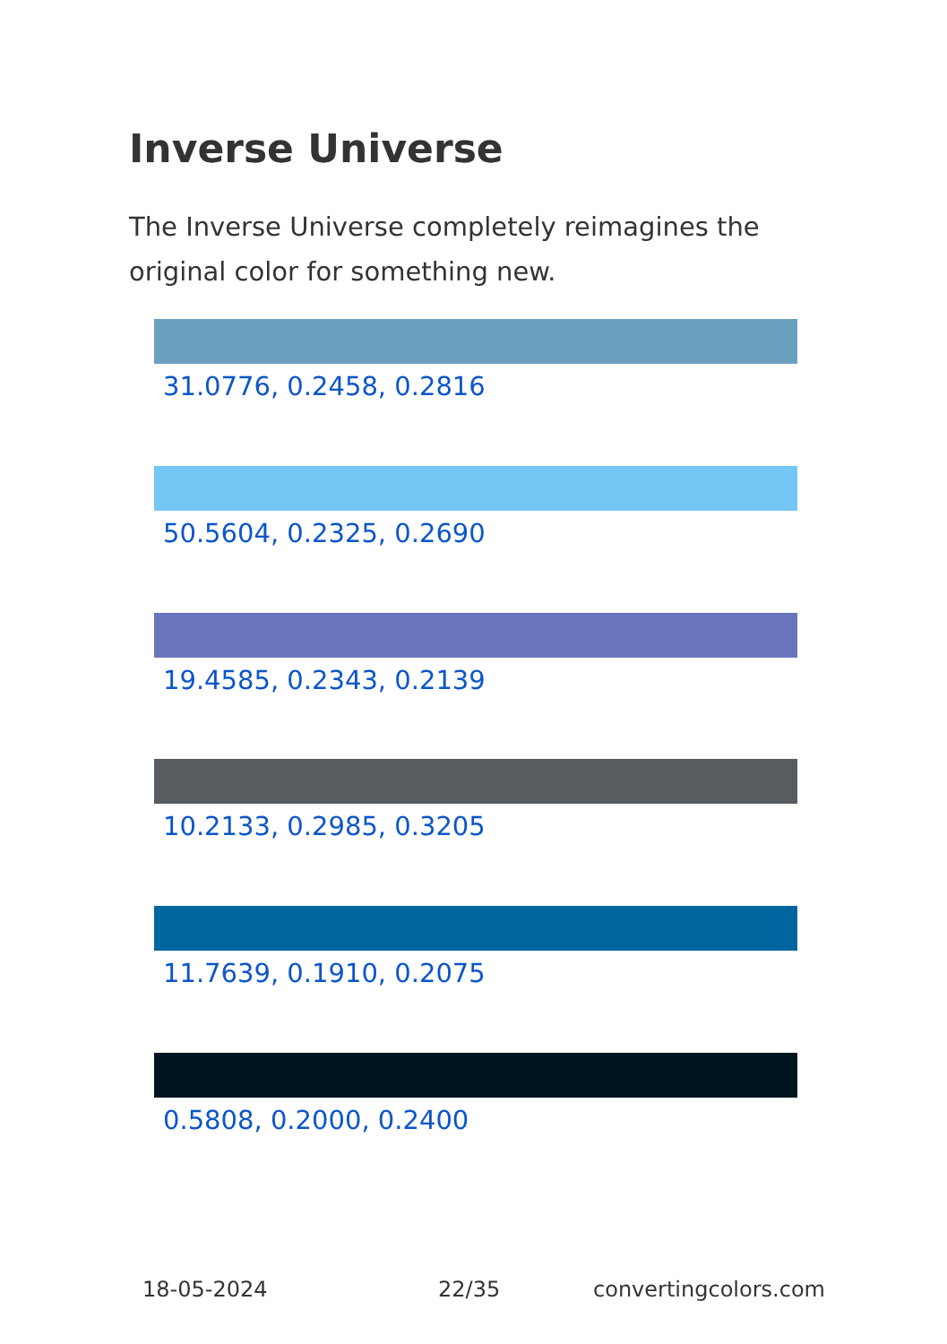Inverse Universe
The Inverse Universe completely reimagines the original color for something new.
31.0776, 0.2458, 0.2816
50.5604, 0.2325, 0.2690
19.4585, 0.2343, 0.2139
10.2133, 0.2985, 0.3205
11.7639, 0.1910, 0.2075
0.5808, 0.2000, 0.2400
18-05-2024 22/35 convertingcolors.com